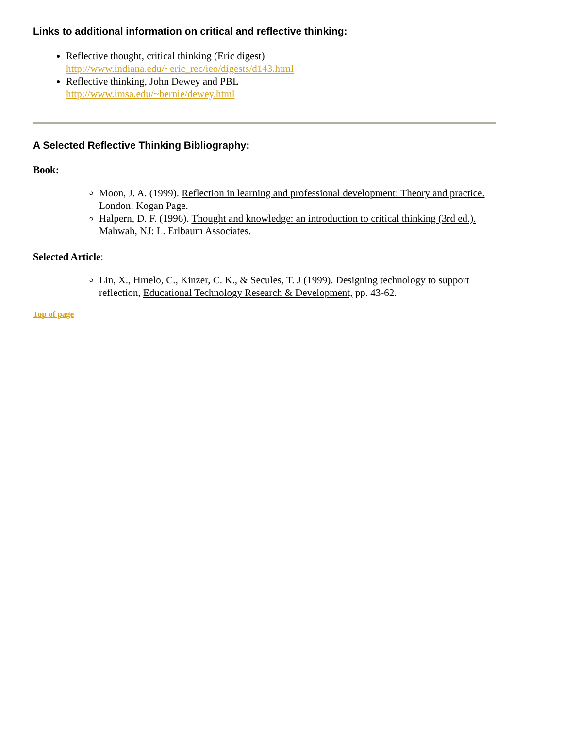Links to additional information on critical and reflective thinking:
Reflective thought, critical thinking (Eric digest)
http://www.indiana.edu/~eric_rec/ieo/digests/d143.html
Reflective thinking, John Dewey and PBL
http://www.imsa.edu/~bernie/dewey.html
A Selected Reflective Thinking Bibliography:
Book:
Moon, J. A. (1999). Reflection in learning and professional development: Theory and practice. London: Kogan Page.
Halpern, D. F. (1996). Thought and knowledge: an introduction to critical thinking (3rd ed.). Mahwah, NJ: L. Erlbaum Associates.
Selected Article:
Lin, X., Hmelo, C., Kinzer, C. K., & Secules, T. J (1999). Designing technology to support reflection, Educational Technology Research & Development, pp. 43-62.
Top of page